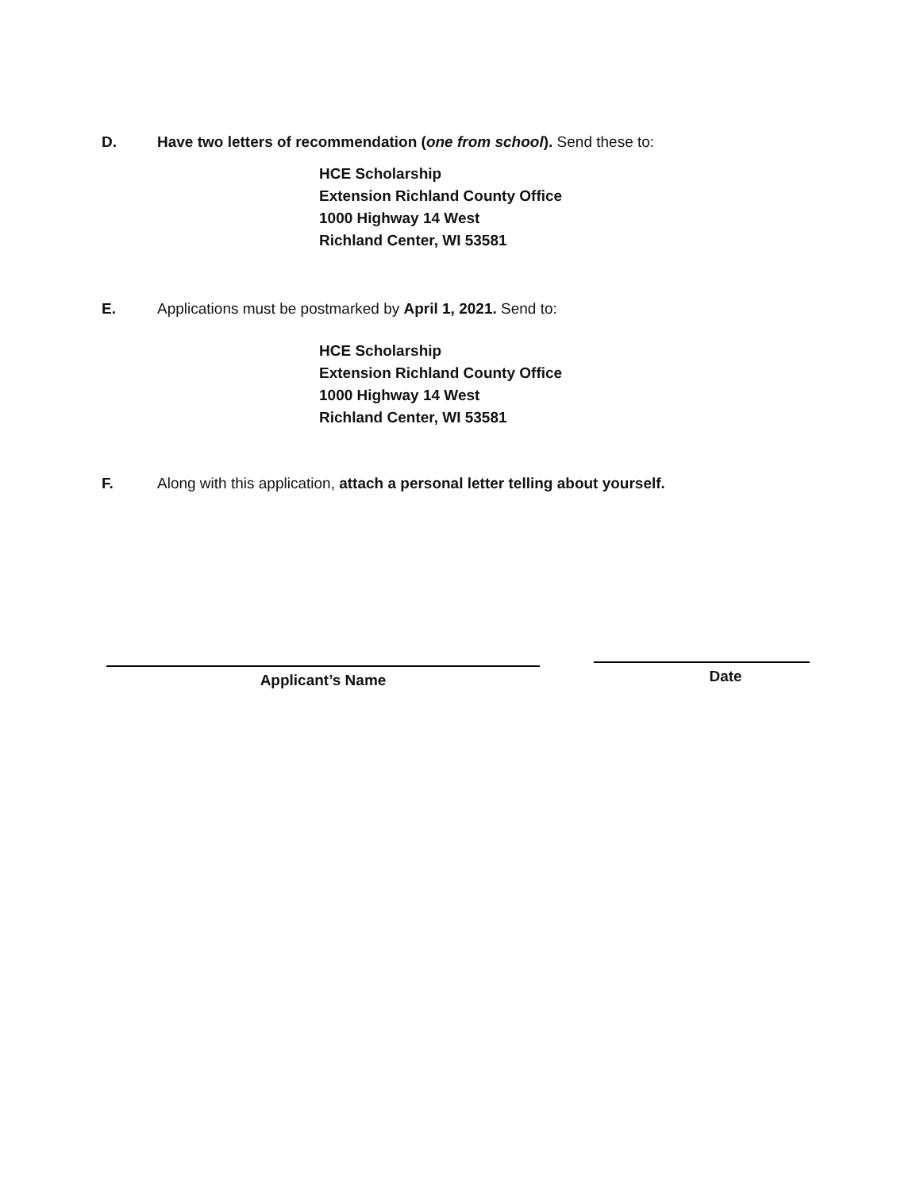D. Have two letters of recommendation (one from school). Send these to:
HCE Scholarship
Extension Richland County Office
1000 Highway 14 West
Richland Center, WI 53581
E. Applications must be postmarked by April 1, 2021. Send to:
HCE Scholarship
Extension Richland County Office
1000 Highway 14 West
Richland Center, WI 53581
F. Along with this application, attach a personal letter telling about yourself.
Applicant’s Name Date